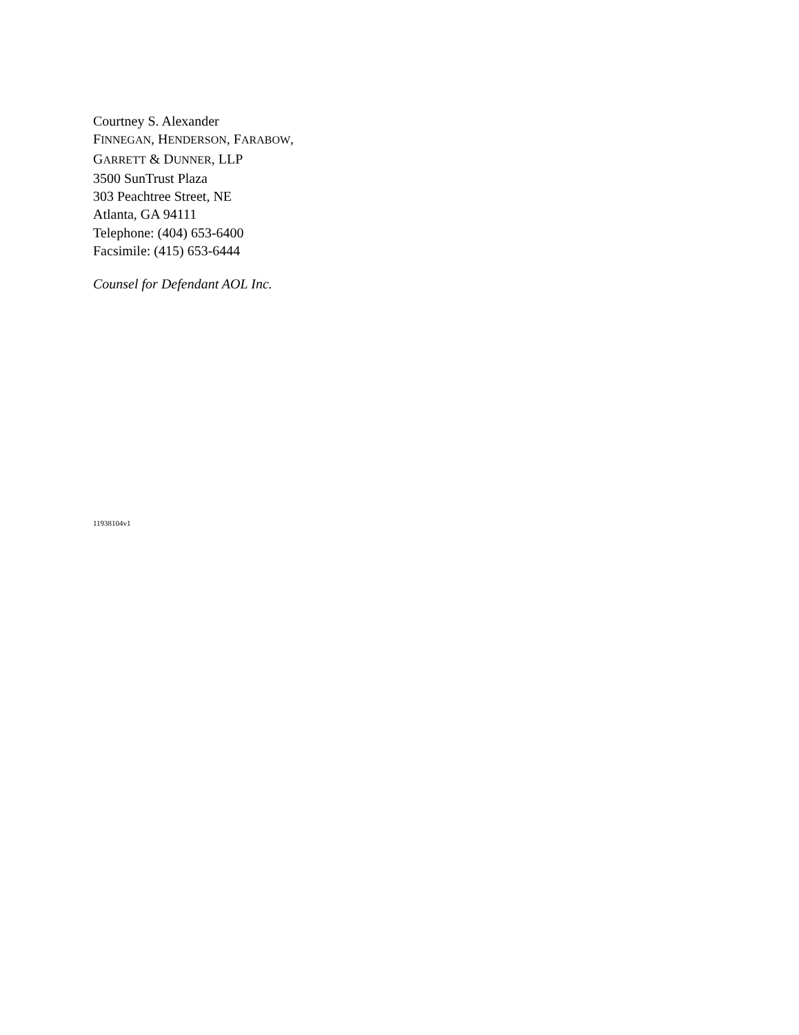Courtney S. Alexander
FINNEGAN, HENDERSON, FARABOW,
GARRETT & DUNNER, LLP
3500 SunTrust Plaza
303 Peachtree Street, NE
Atlanta, GA 94111
Telephone: (404) 653-6400
Facsimile: (415) 653-6444
Counsel for Defendant AOL Inc.
11938104v1